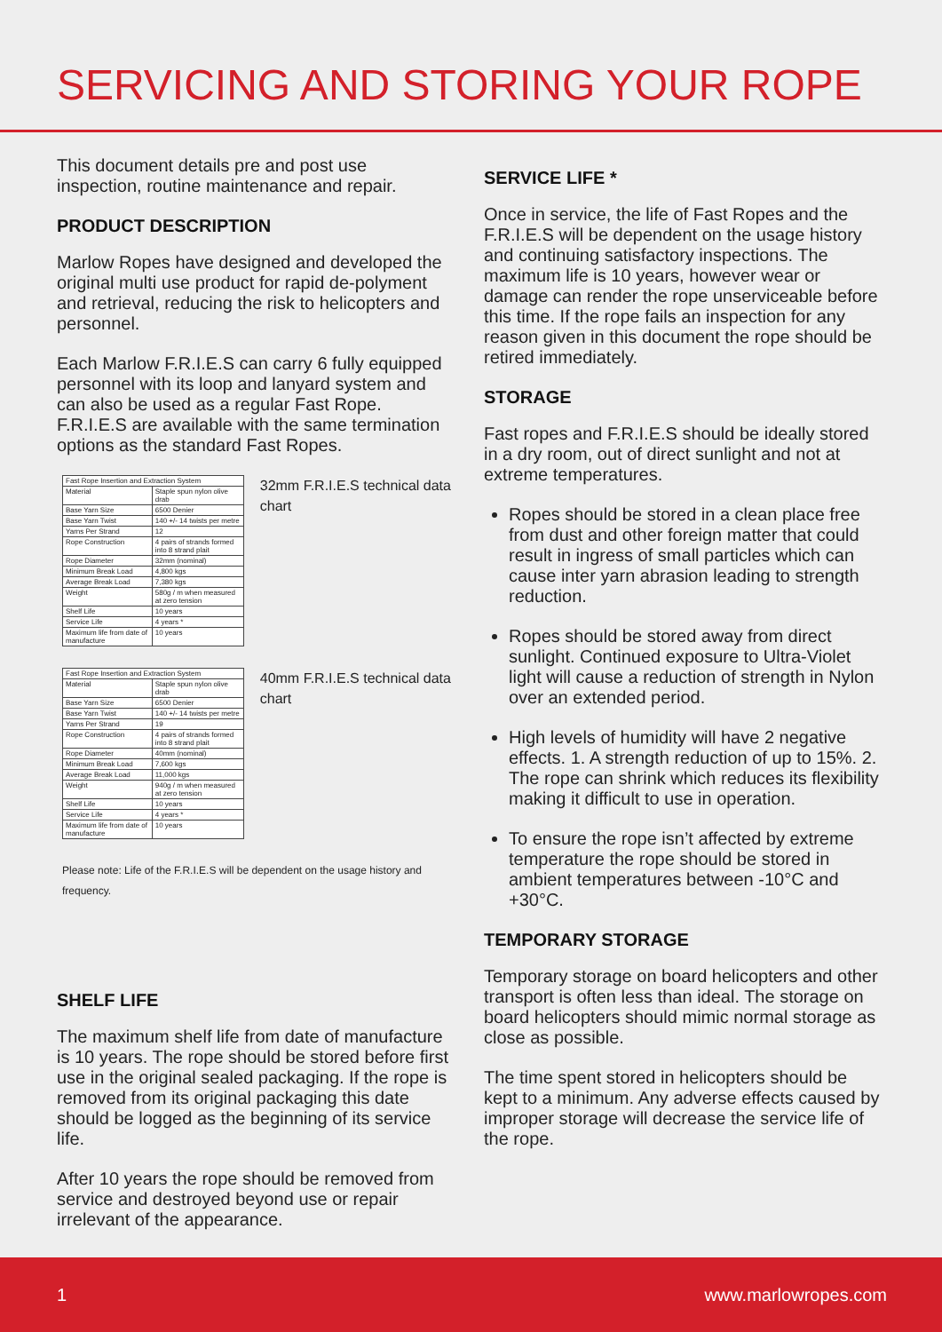SERVICING AND STORING YOUR ROPE
This document details pre and post use inspection, routine maintenance and repair.
PRODUCT DESCRIPTION
Marlow Ropes have designed and developed the original multi use product for rapid de-polyment and retrieval, reducing the risk to helicopters and personnel.
Each Marlow F.R.I.E.S can carry 6 fully equipped personnel with its loop and lanyard system and can also be used as a regular Fast Rope. F.R.I.E.S are available with the same termination options as the standard Fast Ropes.
| Fast Rope Insertion and Extraction System | |
| Material | Staple spun nylon olive drab |
| Base Yarn Size | 6500 Denier |
| Base Yarn Twist | 140 +/- 14 twists per metre |
| Yarns Per Strand | 12 |
| Rope Construction | 4 pairs of strands formed into 8 strand plait |
| Rope Diameter | 32mm (nominal) |
| Minimum Break Load | 4,800 kgs |
| Average Break Load | 7,380 kgs |
| Weight | 580g / m when measured at zero tension |
| Shelf Life | 10 years |
| Service Life | 4 years * |
| Maximum life from date of manufacture | 10 years |
32mm F.R.I.E.S technical data chart
| Fast Rope Insertion and Extraction System | |
| Material | Staple spun nylon olive drab |
| Base Yarn Size | 6500 Denier |
| Base Yarn Twist | 140 +/- 14 twists per metre |
| Yarns Per Strand | 19 |
| Rope Construction | 4 pairs of strands formed into 8 strand plait |
| Rope Diameter | 40mm (nominal) |
| Minimum Break Load | 7,600 kgs |
| Average Break Load | 11,000 kgs |
| Weight | 940g / m when measured at zero tension |
| Shelf Life | 10 years |
| Service Life | 4 years * |
| Maximum life from date of manufacture | 10 years |
40mm F.R.I.E.S technical data chart
Please note: Life of the F.R.I.E.S will be dependent on the usage history and frequency.
SHELF LIFE
The maximum shelf life from date of manufacture is 10 years. The rope should be stored before first use in the original sealed packaging. If the rope is removed from its original packaging this date should be logged as the beginning of its service life.
After 10 years the rope should be removed from service and destroyed beyond use or repair irrelevant of the appearance.
SERVICE LIFE *
Once in service, the life of Fast Ropes and the F.R.I.E.S will be dependent on the usage history and continuing satisfactory inspections. The maximum life is 10 years, however wear or damage can render the rope unserviceable before this time. If the rope fails an inspection for any reason given in this document the rope should be retired immediately.
STORAGE
Fast ropes and F.R.I.E.S should be ideally stored in a dry room, out of direct sunlight and not at extreme temperatures.
Ropes should be stored in a clean place free from dust and other foreign matter that could result in ingress of small particles which can cause inter yarn abrasion leading to strength reduction.
Ropes should be stored away from direct sunlight. Continued exposure to Ultra-Violet light will cause a reduction of strength in Nylon over an extended period.
High levels of humidity will have 2 negative effects. 1. A strength reduction of up to 15%. 2. The rope can shrink which reduces its flexibility making it difficult to use in operation.
To ensure the rope isn’t affected by extreme temperature the rope should be stored in ambient temperatures between -10°C and +30°C.
TEMPORARY STORAGE
Temporary storage on board helicopters and other transport is often less than ideal. The storage on board helicopters should mimic normal storage as close as possible.
The time spent stored in helicopters should be kept to a minimum. Any adverse effects caused by improper storage will decrease the service life of the rope.
1 www.marlowropes.com